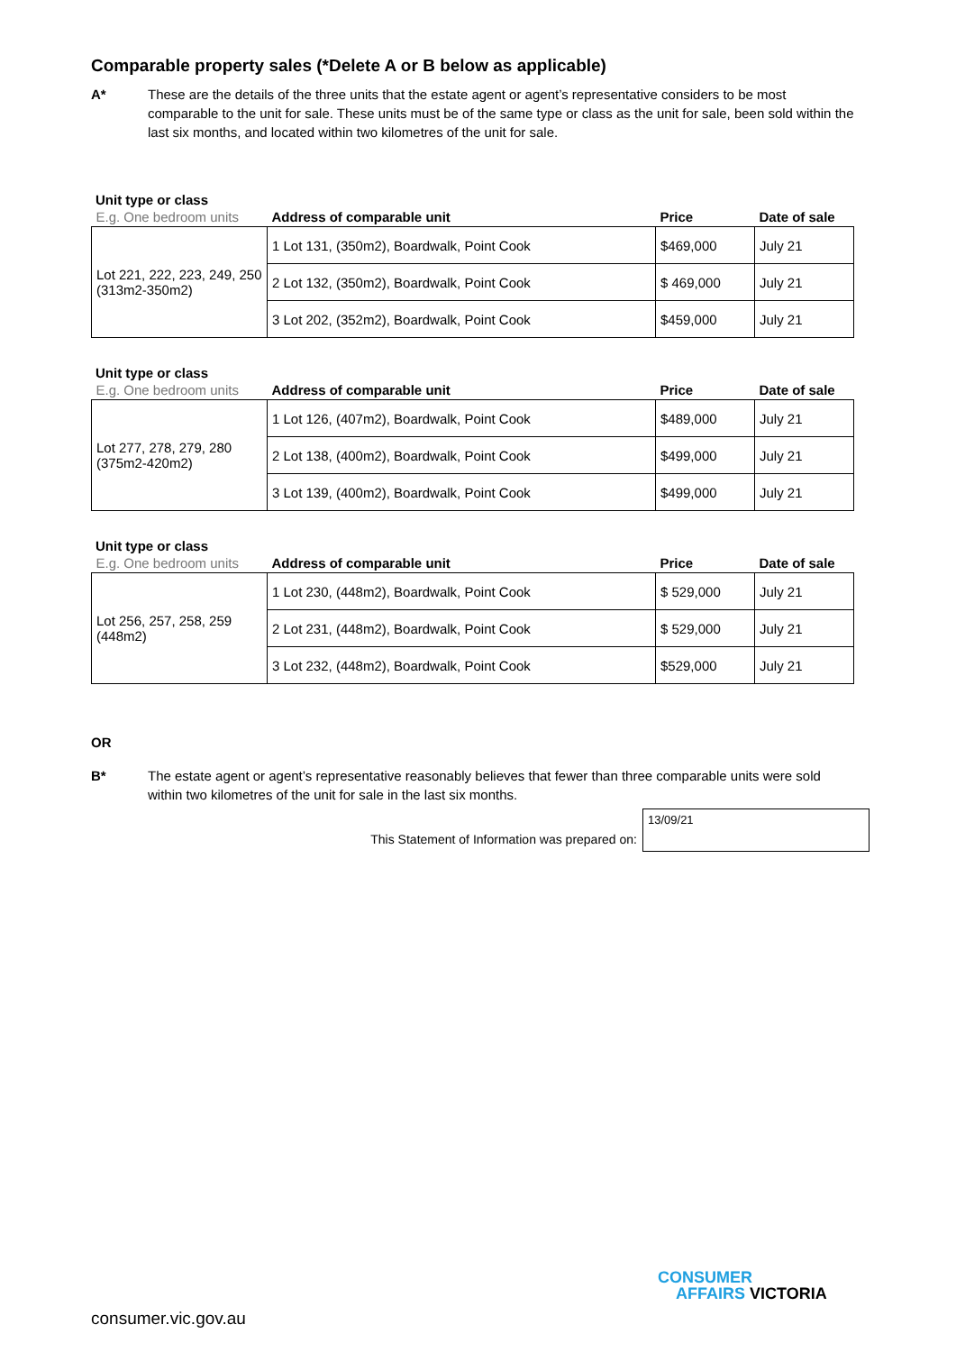Comparable property sales (*Delete A or B below as applicable)
A* These are the details of the three units that the estate agent or agent’s representative considers to be most comparable to the unit for sale. These units must be of the same type or class as the unit for sale, been sold within the last six months, and located within two kilometres of the unit for sale.
Unit type or class
| E.g. One bedroom units | Address of comparable unit | Price | Date of sale |
| --- | --- | --- | --- |
| Lot 221, 222, 223, 249, 250 (313m2-350m2) | 1 Lot 131, (350m2), Boardwalk, Point Cook | $469,000 | July 21 |
| | 2 Lot 132, (350m2), Boardwalk, Point Cook | $ 469,000 | July 21 |
| | 3 Lot 202, (352m2), Boardwalk, Point Cook | $459,000 | July 21 |
Unit type or class
| E.g. One bedroom units | Address of comparable unit | Price | Date of sale |
| --- | --- | --- | --- |
| Lot 277, 278, 279, 280 (375m2-420m2) | 1 Lot 126, (407m2), Boardwalk, Point Cook | $489,000 | July 21 |
| | 2 Lot 138, (400m2), Boardwalk, Point Cook | $499,000 | July 21 |
| | 3 Lot 139, (400m2), Boardwalk, Point Cook | $499,000 | July 21 |
Unit type or class
| E.g. One bedroom units | Address of comparable unit | Price | Date of sale |
| --- | --- | --- | --- |
| Lot 256, 257, 258, 259 (448m2) | 1 Lot 230, (448m2), Boardwalk, Point Cook | $ 529,000 | July 21 |
| | 2 Lot 231, (448m2), Boardwalk, Point Cook | $ 529,000 | July 21 |
| | 3 Lot 232, (448m2), Boardwalk, Point Cook | $529,000 | July 21 |
OR
B* The estate agent or agent’s representative reasonably believes that fewer than three comparable units were sold within two kilometres of the unit for sale in the last six months.
This Statement of Information was prepared on:
13/09/21
CONSUMER
AFFAIRS VICTORIA
consumer.vic.gov.au